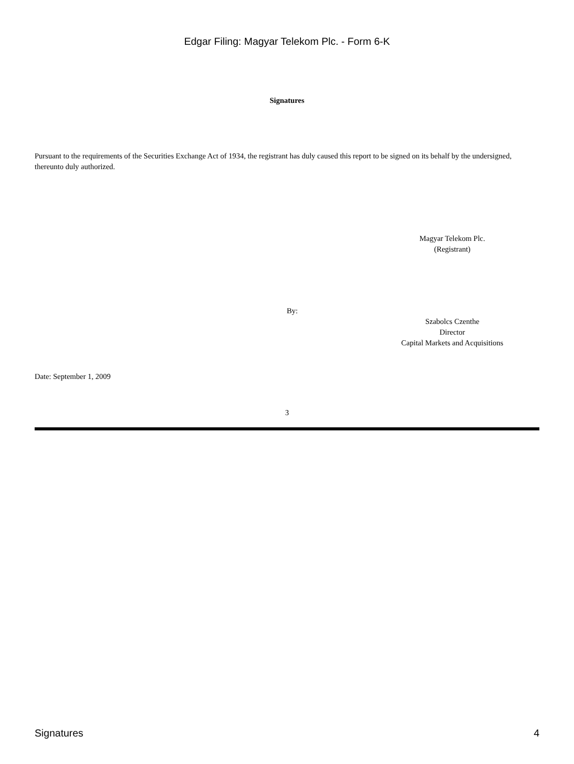Edgar Filing: Magyar Telekom Plc. - Form 6-K
Signatures
Pursuant to the requirements of the Securities Exchange Act of 1934, the registrant has duly caused this report to be signed on its behalf by the undersigned, thereunto duly authorized.
Magyar Telekom Plc.
(Registrant)
By:
Szabolcs Czenthe
Director
Capital Markets and Acquisitions
Date: September 1, 2009
3
Signatures 4